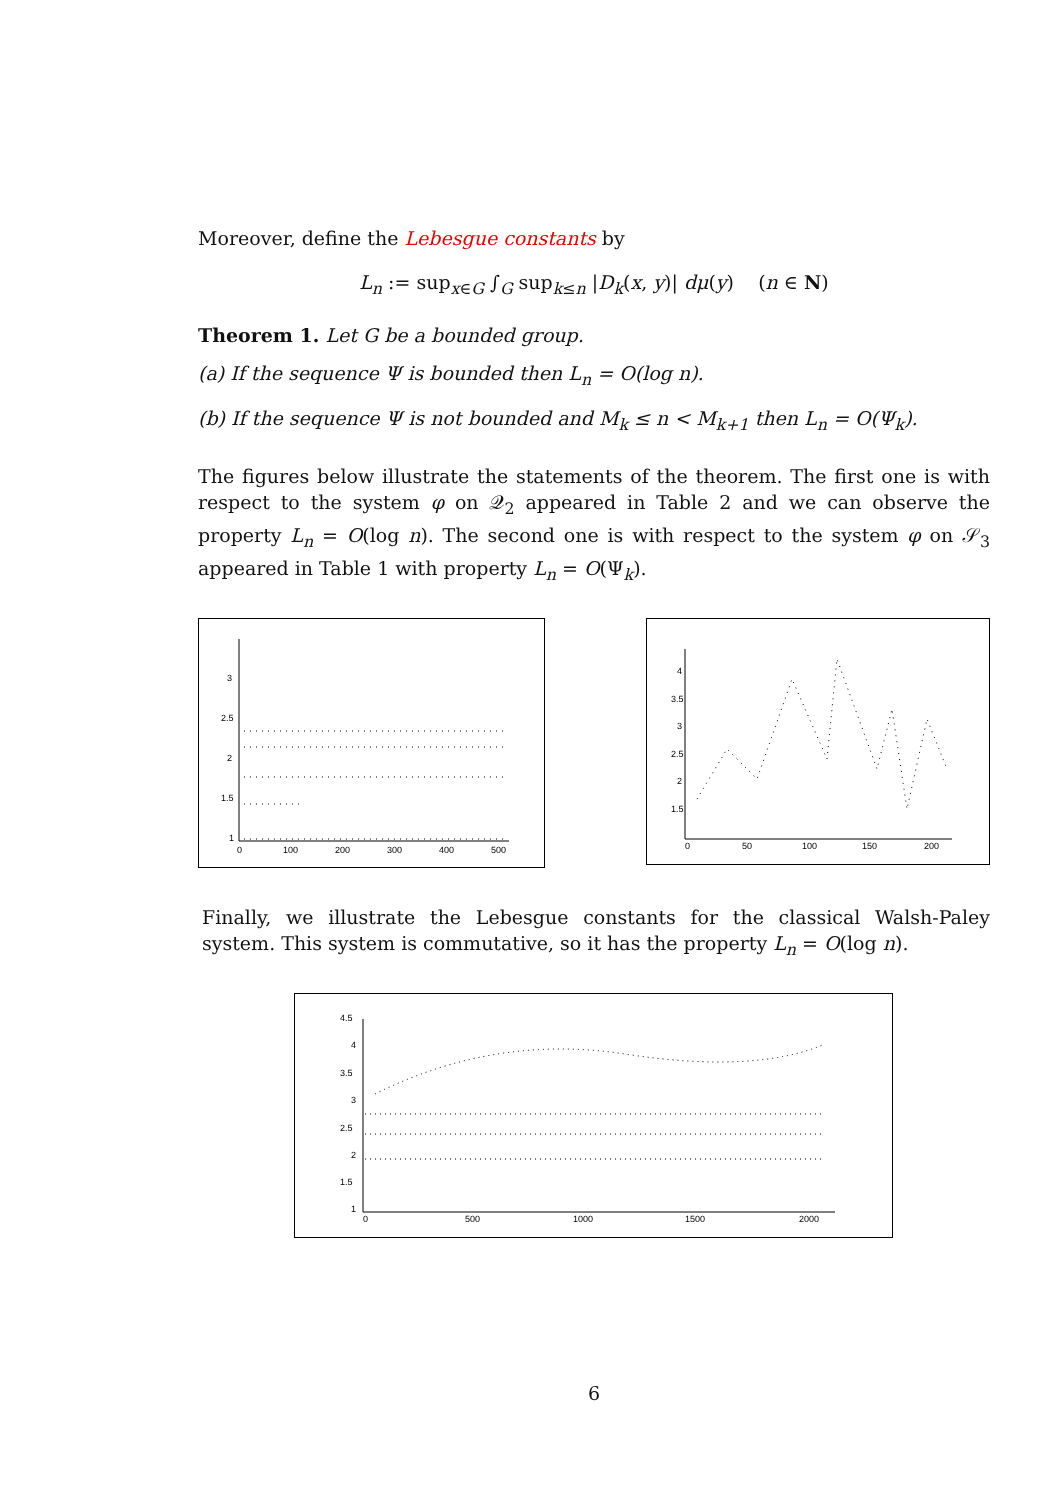Moreover, define the Lebesgue constants by
L<sub>n</sub> := sup<sub>x∈G</sub> ∫<sub>G</sub> sup<sub>k≤n</sub> |D<sub>k</sub>(x, y)| dμ(y) (n ∈ N)
Theorem 1. Let G be a bounded group.
(a) If the sequence Ψ is bounded then L<sub>n</sub> = O(log n).
(b) If the sequence Ψ is not bounded and M<sub>k</sub> ≤ n < M<sub>k+1</sub> then L<sub>n</sub> = O(Ψ<sub>k</sub>).
The figures below illustrate the statements of the theorem. The first one is with respect to the system φ on 𝒬<sub>2</sub> appeared in Table 2 and we can observe the property L<sub>n</sub> = O(log n). The second one is with respect to the system φ on 𝒮<sub>3</sub> appeared in Table 1 with property L<sub>n</sub> = O(Ψ<sub>k</sub>).
3
2.5
2
1.5
1
0
100
200
300
400
500
4
3.5
3
2.5
2
1.5
0
50
100
150
200
Finally, we illustrate the Lebesgue constants for the classical Walsh-Paley system. This system is commutative, so it has the property L<sub>n</sub> = O(log n).
4.5
4
3.5
3
2.5
2
1.5
1
0
500
1000
1500
2000
6